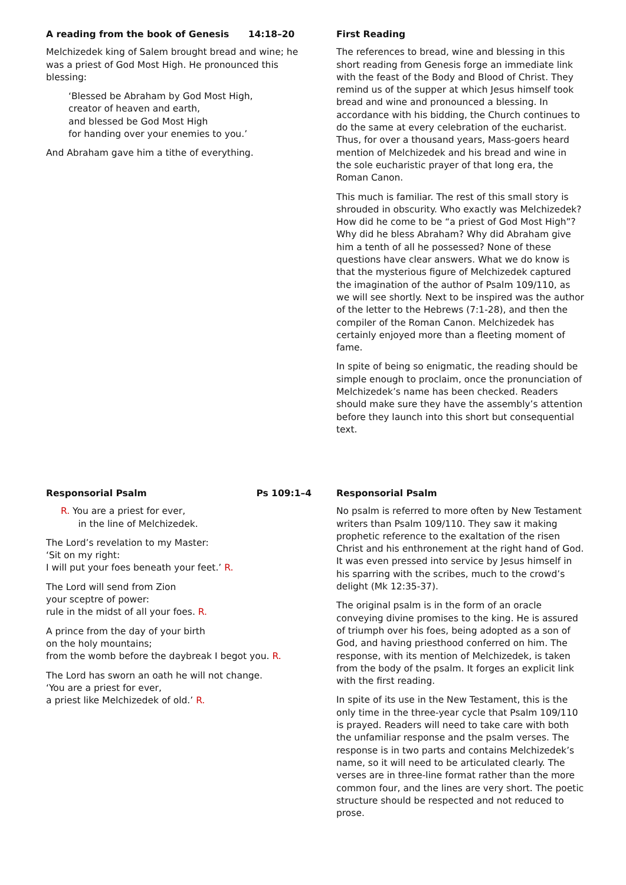A reading from the book of Genesis 14:18–20
Melchizedek king of Salem brought bread and wine; he was a priest of God Most High. He pronounced this blessing:
‘Blessed be Abraham by God Most High,
creator of heaven and earth,
and blessed be God Most High
for handing over your enemies to you.’
And Abraham gave him a tithe of everything.
First Reading
The references to bread, wine and blessing in this short reading from Genesis forge an immediate link with the feast of the Body and Blood of Christ. They remind us of the supper at which Jesus himself took bread and wine and pronounced a blessing. In accordance with his bidding, the Church continues to do the same at every celebration of the eucharist. Thus, for over a thousand years, Mass-goers heard mention of Melchizedek and his bread and wine in the sole eucharistic prayer of that long era, the Roman Canon.
This much is familiar. The rest of this small story is shrouded in obscurity. Who exactly was Melchizedek? How did he come to be “a priest of God Most High”? Why did he bless Abraham? Why did Abraham give him a tenth of all he possessed? None of these questions have clear answers. What we do know is that the mysterious figure of Melchizedek captured the imagination of the author of Psalm 109/110, as we will see shortly. Next to be inspired was the author of the letter to the Hebrews (7:1-28), and then the compiler of the Roman Canon. Melchizedek has certainly enjoyed more than a fleeting moment of fame.
In spite of being so enigmatic, the reading should be simple enough to proclaim, once the pronunciation of Melchizedek’s name has been checked. Readers should make sure they have the assembly’s attention before they launch into this short but consequential text.
Responsorial Psalm Ps 109:1–4
R. You are a priest for ever,
in the line of Melchizedek.
The Lord’s revelation to my Master:
‘Sit on my right:
I will put your foes beneath your feet.’ R.
The Lord will send from Zion
your sceptre of power:
rule in the midst of all your foes. R.
A prince from the day of your birth
on the holy mountains;
from the womb before the daybreak I begot you. R.
The Lord has sworn an oath he will not change.
‘You are a priest for ever,
a priest like Melchizedek of old.’ R.
Responsorial Psalm
No psalm is referred to more often by New Testament writers than Psalm 109/110. They saw it making prophetic reference to the exaltation of the risen Christ and his enthronement at the right hand of God. It was even pressed into service by Jesus himself in his sparring with the scribes, much to the crowd’s delight (Mk 12:35-37).
The original psalm is in the form of an oracle conveying divine promises to the king. He is assured of triumph over his foes, being adopted as a son of God, and having priesthood conferred on him. The response, with its mention of Melchizedek, is taken from the body of the psalm. It forges an explicit link with the first reading.
In spite of its use in the New Testament, this is the only time in the three-year cycle that Psalm 109/110 is prayed. Readers will need to take care with both the unfamiliar response and the psalm verses. The response is in two parts and contains Melchizedek’s name, so it will need to be articulated clearly. The verses are in three-line format rather than the more common four, and the lines are very short. The poetic structure should be respected and not reduced to prose.